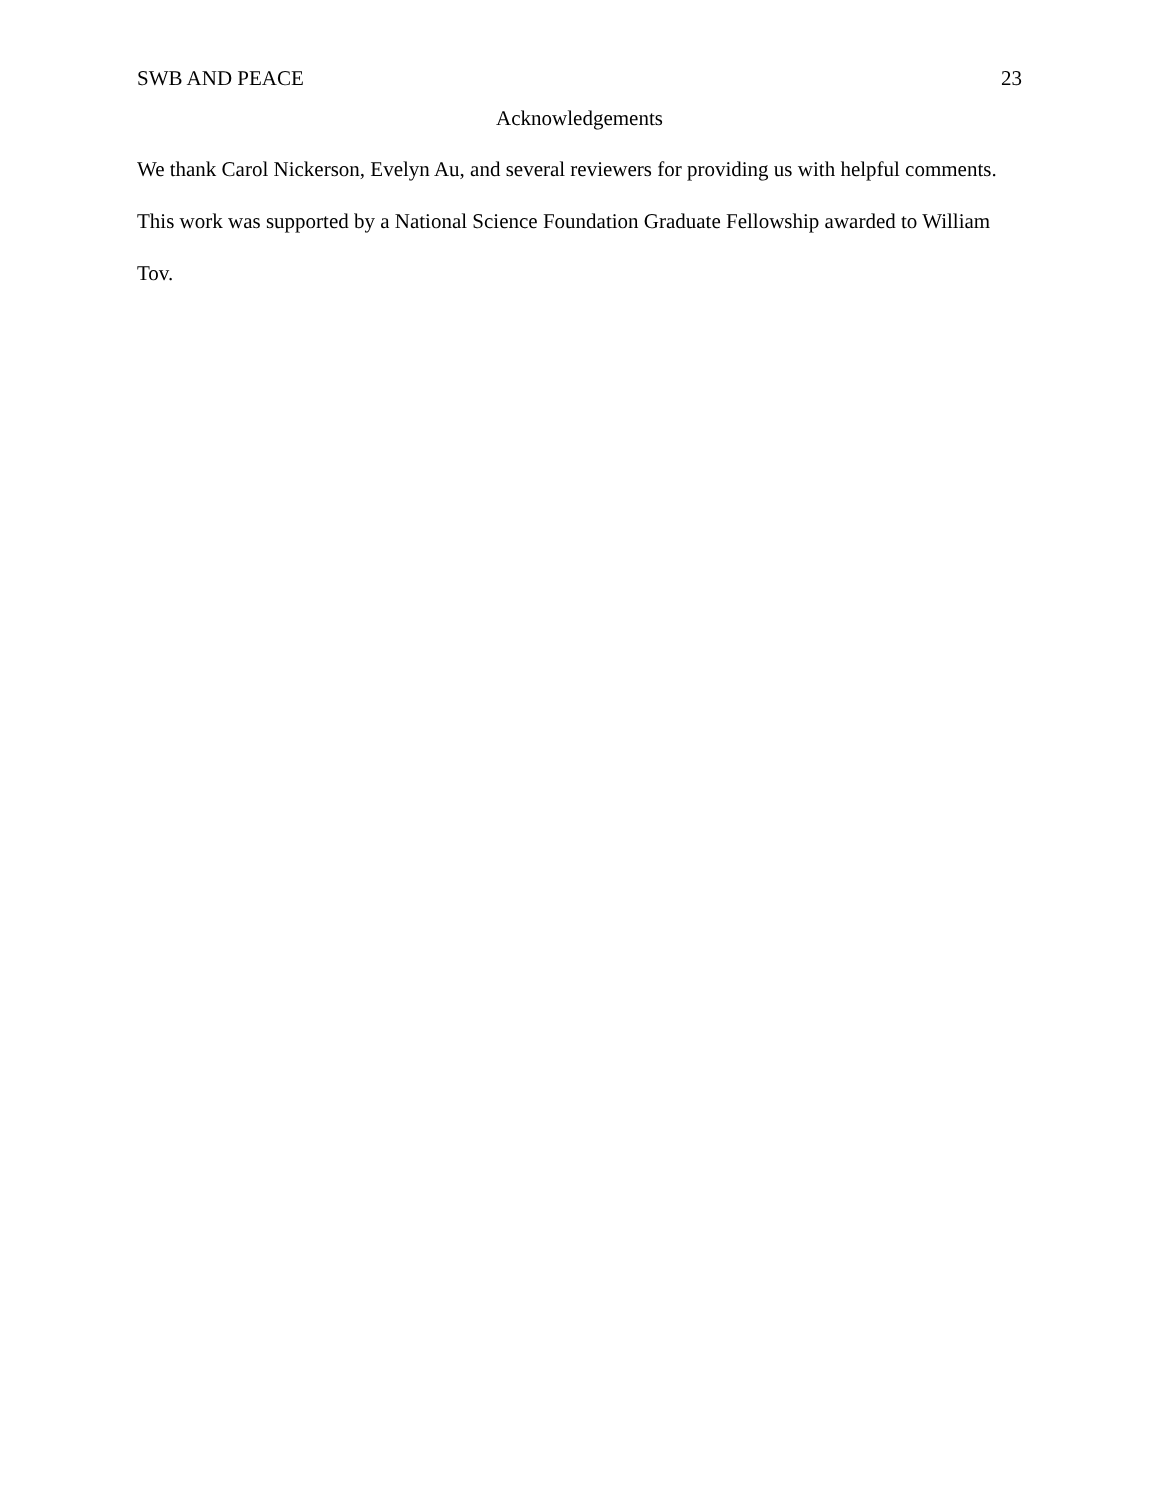SWB AND PEACE 23
Acknowledgements
We thank Carol Nickerson, Evelyn Au, and several reviewers for providing us with helpful comments. This work was supported by a National Science Foundation Graduate Fellowship awarded to William Tov.